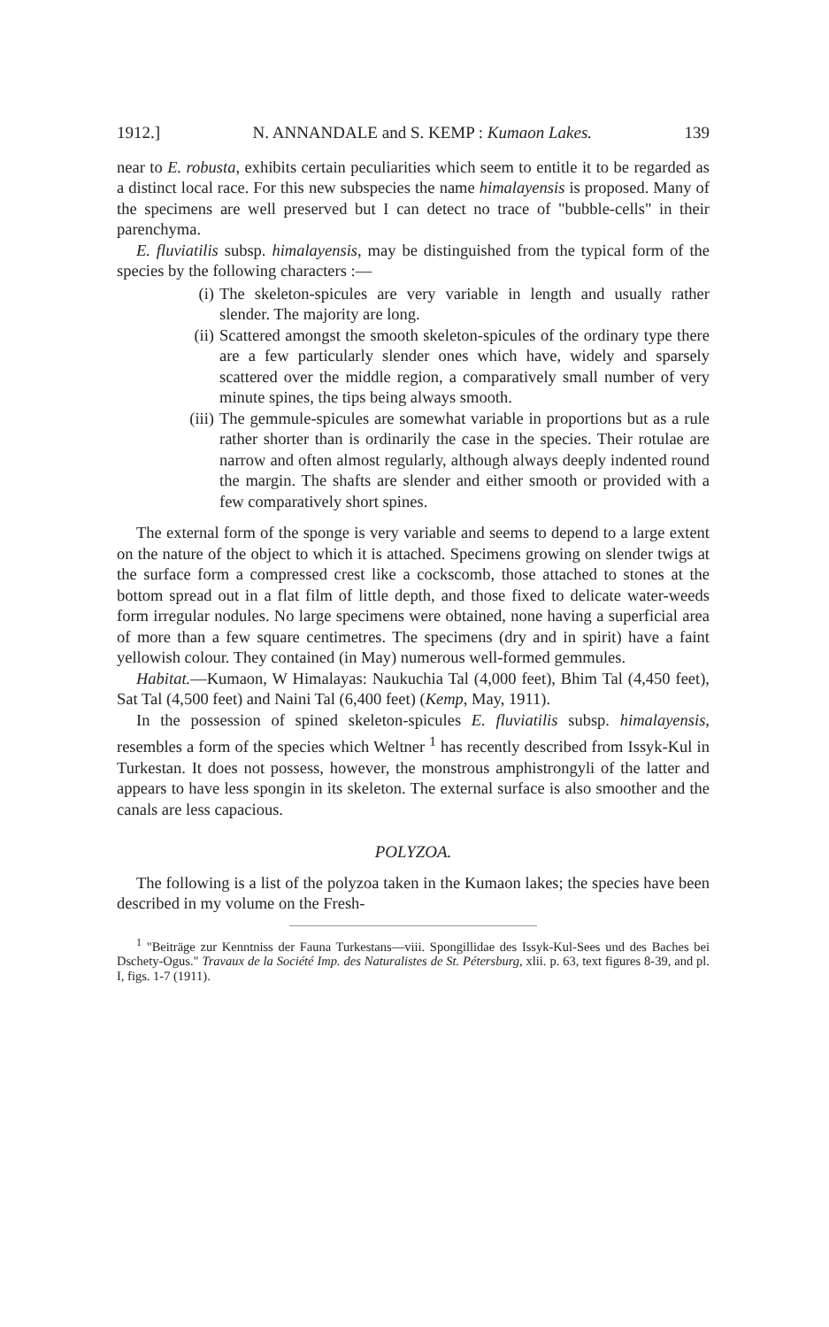1912.] N. ANNANDALE and S. KEMP : Kumaon Lakes. 139
near to E. robusta, exhibits certain peculiarities which seem to entitle it to be regarded as a distinct local race. For this new subspecies the name himalayensis is proposed. Many of the specimens are well preserved but I can detect no trace of "bubble-cells" in their parenchyma.
E. fluviatilis subsp. himalayensis, may be distinguished from the typical form of the species by the following characters :—
(i) The skeleton-spicules are very variable in length and usually rather slender. The majority are long.
(ii) Scattered amongst the smooth skeleton-spicules of the ordinary type there are a few particularly slender ones which have, widely and sparsely scattered over the middle region, a comparatively small number of very minute spines, the tips being always smooth.
(iii) The gemmule-spicules are somewhat variable in proportions but as a rule rather shorter than is ordinarily the case in the species. Their rotulae are narrow and often almost regularly, although always deeply indented round the margin. The shafts are slender and either smooth or provided with a few comparatively short spines.
The external form of the sponge is very variable and seems to depend to a large extent on the nature of the object to which it is attached. Specimens growing on slender twigs at the surface form a compressed crest like a cockscomb, those attached to stones at the bottom spread out in a flat film of little depth, and those fixed to delicate water-weeds form irregular nodules. No large specimens were obtained, none having a superficial area of more than a few square centimetres. The specimens (dry and in spirit) have a faint yellowish colour. They contained (in May) numerous well-formed gemmules.
Habitat.—Kumaon, W Himalayas: Naukuchia Tal (4,000 feet), Bhim Tal (4,450 feet), Sat Tal (4,500 feet) and Naini Tal (6,400 feet) (Kemp, May, 1911).
In the possession of spined skeleton-spicules E. fluviatilis subsp. himalayensis, resembles a form of the species which Weltner <sup>1</sup> has recently described from Issyk-Kul in Turkestan. It does not possess, however, the monstrous amphistrongyli of the latter and appears to have less spongin in its skeleton. The external surface is also smoother and the canals are less capacious.
POLYZOA.
The following is a list of the polyzoa taken in the Kumaon lakes; the species have been described in my volume on the Fresh-
<sup>1</sup> "Beiträge zur Kenntniss der Fauna Turkestans—viii. Spongillidae des Issyk-Kul-Sees und des Baches bei Dschety-Ogus." Travaux de la Société Imp. des Naturalistes de St. Pétersburg, xlii. p. 63, text figures 8-39, and pl. I, figs. 1-7 (1911).